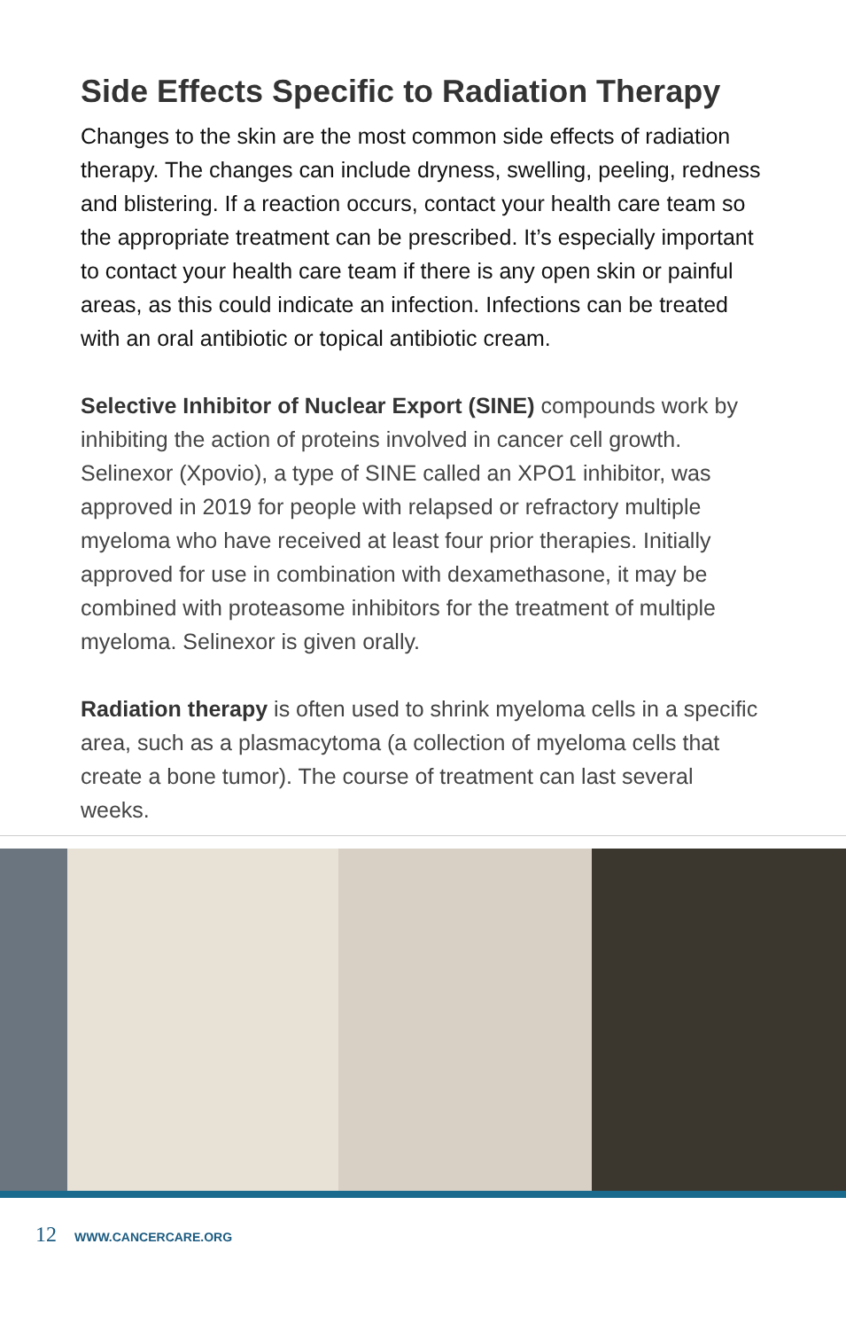Side Effects Specific to Radiation Therapy
Changes to the skin are the most common side effects of radiation therapy. The changes can include dryness, swelling, peeling, redness and blistering. If a reaction occurs, contact your health care team so the appropriate treatment can be prescribed. It’s especially important to contact your health care team if there is any open skin or painful areas, as this could indicate an infection. Infections can be treated with an oral antibiotic or topical antibiotic cream.
Selective Inhibitor of Nuclear Export (SINE) compounds work by inhibiting the action of proteins involved in cancer cell growth. Selinexor (Xpovio), a type of SINE called an XPO1 inhibitor, was approved in 2019 for people with relapsed or refractory multiple myeloma who have received at least four prior therapies. Initially approved for use in combination with dexamethasone, it may be combined with proteasome inhibitors for the treatment of multiple myeloma. Selinexor is given orally.
Radiation therapy is often used to shrink myeloma cells in a specific area, such as a plasmacytoma (a collection of myeloma cells that create a bone tumor). The course of treatment can last several weeks.
12 WWW.CANCERCARE.ORG